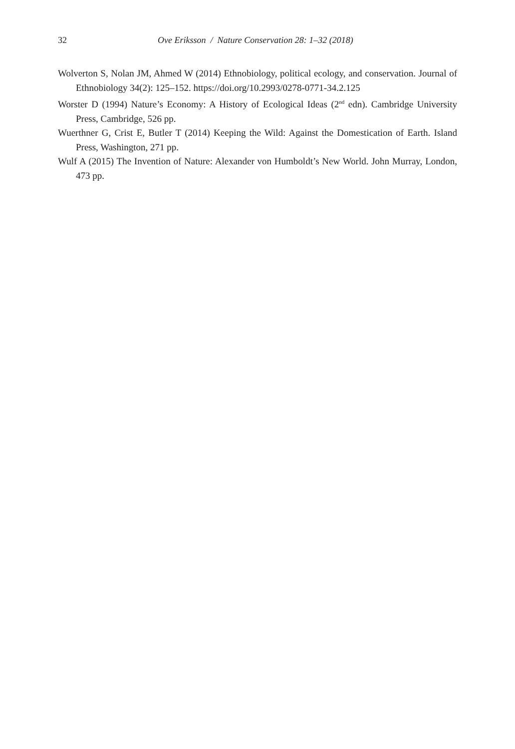32 Ove Eriksson / Nature Conservation 28: 1–32 (2018)
Wolverton S, Nolan JM, Ahmed W (2014) Ethnobiology, political ecology, and conservation. Journal of Ethnobiology 34(2): 125–152. https://doi.org/10.2993/0278-0771-34.2.125
Worster D (1994) Nature’s Economy: A History of Ecological Ideas (2<sup>nd</sup> edn). Cambridge University Press, Cambridge, 526 pp.
Wuerthner G, Crist E, Butler T (2014) Keeping the Wild: Against the Domestication of Earth. Island Press, Washington, 271 pp.
Wulf A (2015) The Invention of Nature: Alexander von Humboldt’s New World. John Murray, London, 473 pp.